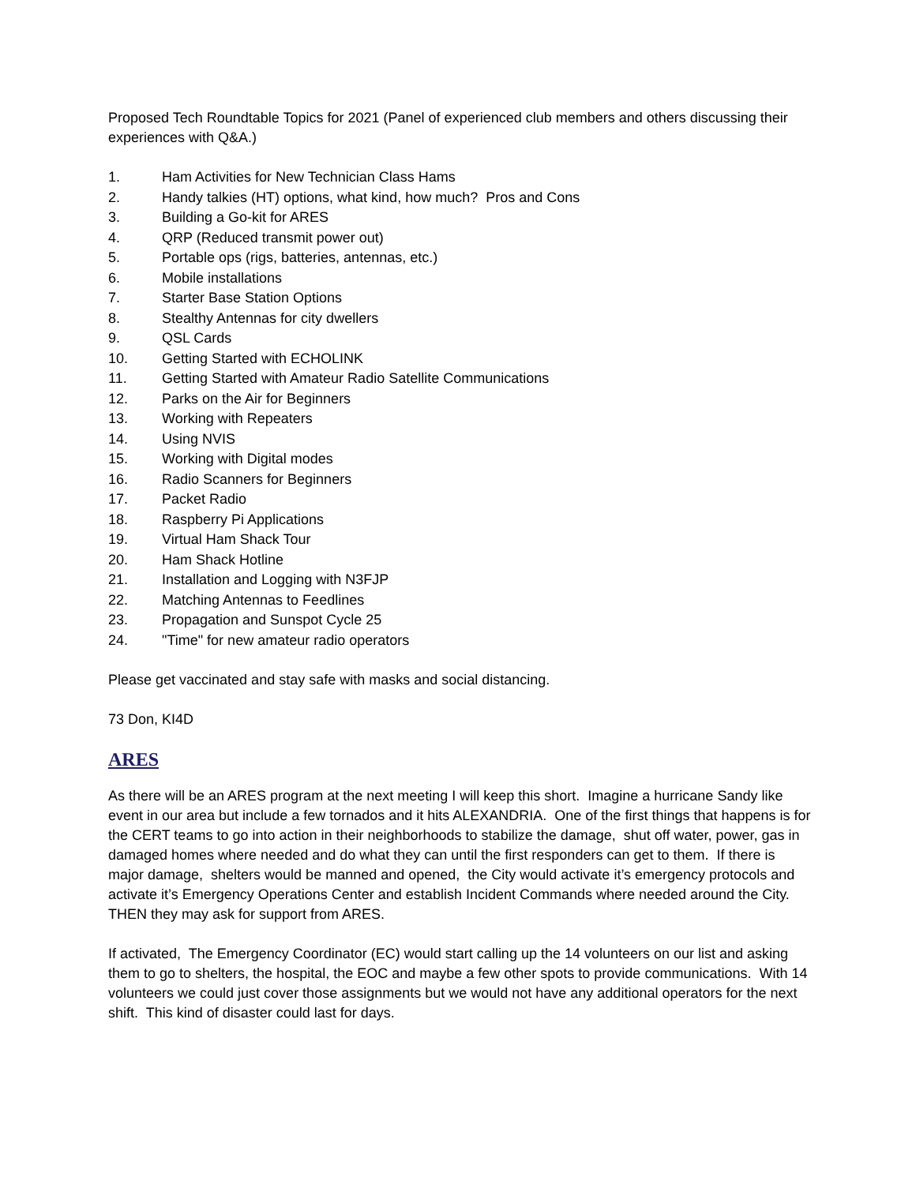Proposed Tech Roundtable Topics for 2021 (Panel of experienced club members and others discussing their experiences with Q&A.)
1. Ham Activities for New Technician Class Hams
2. Handy talkies (HT) options, what kind, how much? Pros and Cons
3. Building a Go-kit for ARES
4. QRP (Reduced transmit power out)
5. Portable ops (rigs, batteries, antennas, etc.)
6. Mobile installations
7. Starter Base Station Options
8. Stealthy Antennas for city dwellers
9. QSL Cards
10. Getting Started with ECHOLINK
11. Getting Started with Amateur Radio Satellite Communications
12. Parks on the Air for Beginners
13. Working with Repeaters
14. Using NVIS
15. Working with Digital modes
16. Radio Scanners for Beginners
17. Packet Radio
18. Raspberry Pi Applications
19. Virtual Ham Shack Tour
20. Ham Shack Hotline
21. Installation and Logging with N3FJP
22. Matching Antennas to Feedlines
23. Propagation and Sunspot Cycle 25
24. "Time" for new amateur radio operators
Please get vaccinated and stay safe with masks and social distancing.
73 Don, KI4D
ARES
As there will be an ARES program at the next meeting I will keep this short. Imagine a hurricane Sandy like event in our area but include a few tornados and it hits ALEXANDRIA. One of the first things that happens is for the CERT teams to go into action in their neighborhoods to stabilize the damage, shut off water, power, gas in damaged homes where needed and do what they can until the first responders can get to them. If there is major damage, shelters would be manned and opened, the City would activate it’s emergency protocols and activate it’s Emergency Operations Center and establish Incident Commands where needed around the City. THEN they may ask for support from ARES.
If activated, The Emergency Coordinator (EC) would start calling up the 14 volunteers on our list and asking them to go to shelters, the hospital, the EOC and maybe a few other spots to provide communications. With 14 volunteers we could just cover those assignments but we would not have any additional operators for the next shift. This kind of disaster could last for days.